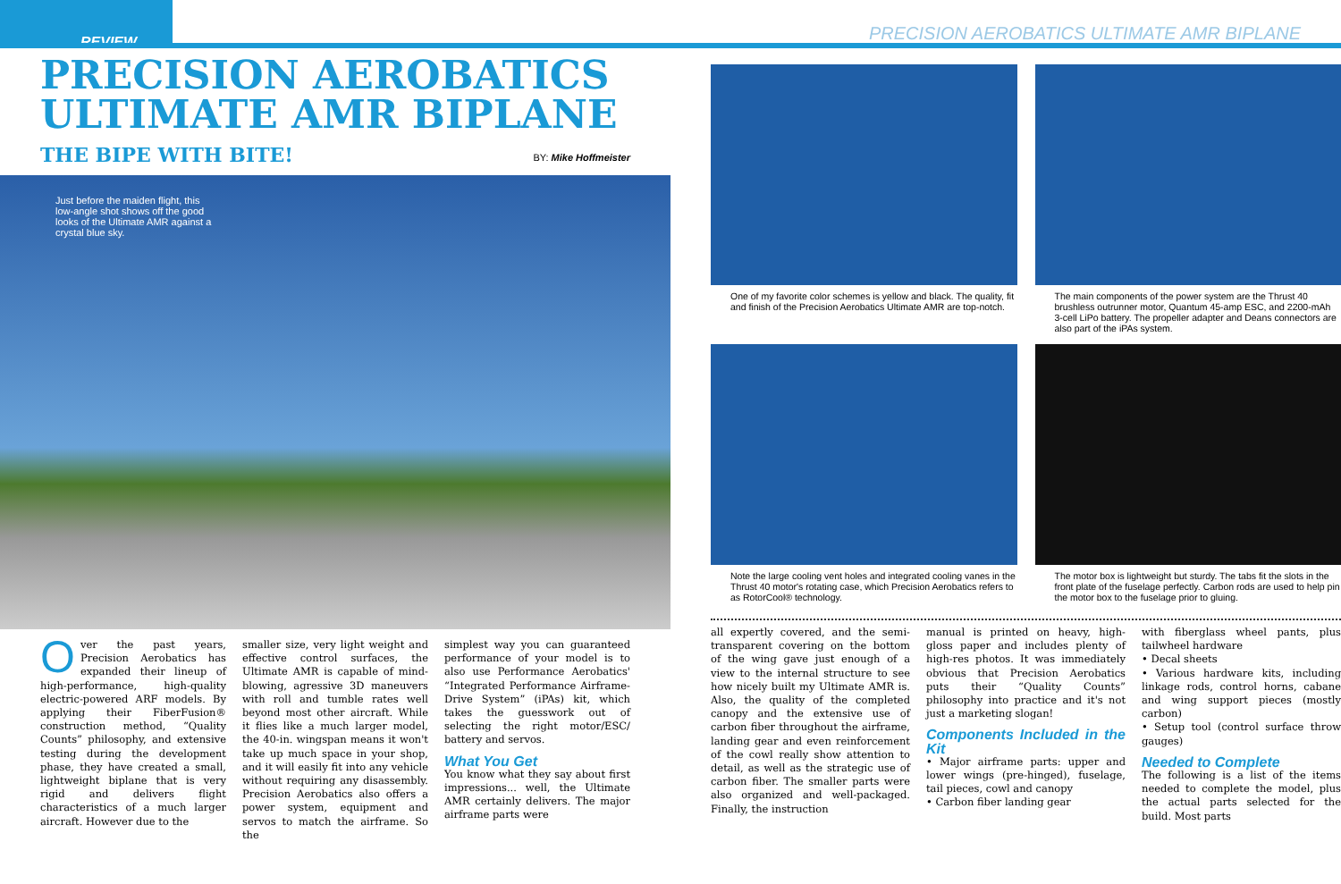REVIEW
PRECISION AEROBATICS ULTIMATE AMR BIPLANE
PRECISION AEROBATICS
ULTIMATE AMR BIPLANE
THE BIPE WITH BITE!
BY: Mike Hoffmeister
Just before the maiden flight, this low-angle shot shows off the good looks of the Ultimate AMR against a crystal blue sky.
Over the past years, Precision Aerobatics has expanded their lineup of high-performance, high-quality electric-powered ARF models. By applying their FiberFusion® construction method, “Quality Counts” philosophy, and extensive testing during the development phase, they have created a small, lightweight biplane that is very rigid and delivers flight characteristics of a much larger aircraft. However due to the
smaller size, very light weight and effective control surfaces, the Ultimate AMR is capable of mind-blowing, agressive 3D maneuvers with roll and tumble rates well beyond most other aircraft. While it flies like a much larger model, the 40-in. wingspan means it won't take up much space in your shop, and it will easily fit into any vehicle without requiring any disassembly. Precision Aerobatics also offers a power system, equipment and servos to match the airframe. So the
simplest way you can guaranteed performance of your model is to also use Performance Aerobatics' “Integrated Performance Airframe-Drive System” (iPAs) kit, which takes the guesswork out of selecting the right motor/ESC/ battery and servos.
What You Get
You know what they say about first impressions... well, the Ultimate AMR certainly delivers. The major airframe parts were
One of my favorite color schemes is yellow and black. The quality, fit and finish of the Precision Aerobatics Ultimate AMR are top-notch.
The main components of the power system are the Thrust 40 brushless outrunner motor, Quantum 45-amp ESC, and 2200-mAh 3-cell LiPo battery. The propeller adapter and Deans connectors are also part of the iPAs system.
Note the large cooling vent holes and integrated cooling vanes in the Thrust 40 motor's rotating case, which Precision Aerobatics refers to as RotorCool® technology.
The motor box is lightweight but sturdy. The tabs fit the slots in the front plate of the fuselage perfectly. Carbon rods are used to help pin the motor box to the fuselage prior to gluing.
all expertly covered, and the semi-transparent covering on the bottom of the wing gave just enough of a view to the internal structure to see how nicely built my Ultimate AMR is. Also, the quality of the completed canopy and the extensive use of carbon fiber throughout the airframe, landing gear and even reinforcement of the cowl really show attention to detail, as well as the strategic use of carbon fiber. The smaller parts were also organized and well-packaged. Finally, the instruction
manual is printed on heavy, high-gloss paper and includes plenty of high-res photos. It was immediately obvious that Precision Aerobatics puts their “Quality Counts” philosophy into practice and it's not just a marketing slogan!
Components Included in the Kit
• Major airframe parts: upper and lower wings (pre-hinged), fuselage, tail pieces, cowl and canopy
• Carbon fiber landing gear
with fiberglass wheel pants, plus tailwheel hardware
• Decal sheets
• Various hardware kits, including linkage rods, control horns, cabane and wing support pieces (mostly carbon)
• Setup tool (control surface throw gauges)
Needed to Complete
The following is a list of the items needed to complete the model, plus the actual parts selected for the build. Most parts